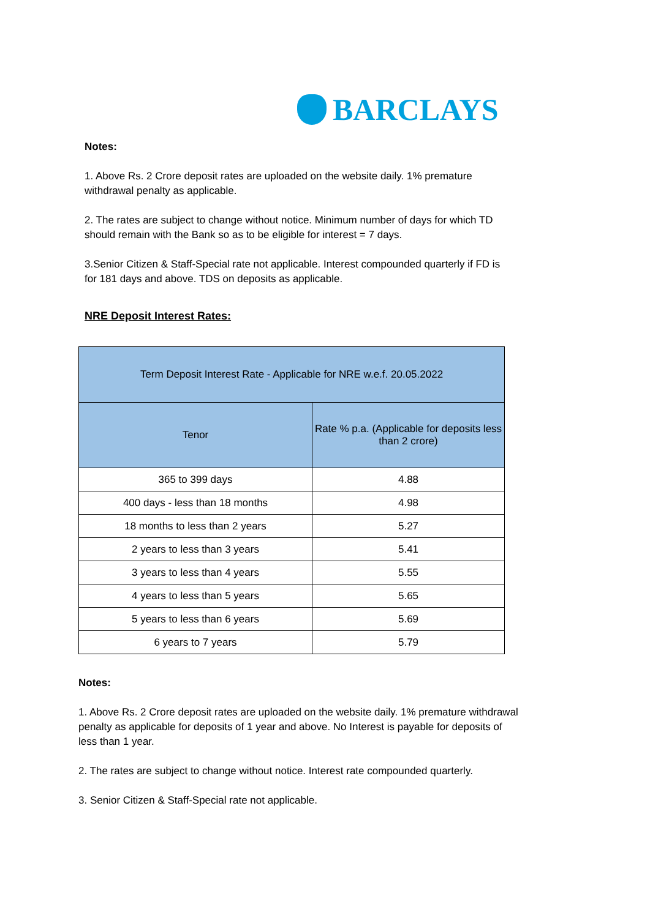BARCLAYS
Notes:
1. Above Rs. 2 Crore deposit rates are uploaded on the website daily. 1% premature withdrawal penalty as applicable.
2. The rates are subject to change without notice. Minimum number of days for which TD should remain with the Bank so as to be eligible for interest = 7 days.
3.Senior Citizen & Staff-Special rate not applicable. Interest compounded quarterly if FD is for 181 days and above. TDS on deposits as applicable.
NRE Deposit Interest Rates:
| Term Deposit Interest Rate - Applicable for NRE w.e.f. 20.05.2022 | |
| --- | --- |
| Tenor | Rate % p.a. (Applicable for deposits less than 2 crore) |
| 365 to 399 days | 4.88 |
| 400 days - less than 18 months | 4.98 |
| 18 months to less than 2 years | 5.27 |
| 2 years to less than 3 years | 5.41 |
| 3 years to less than 4 years | 5.55 |
| 4 years to less than 5 years | 5.65 |
| 5 years to less than 6 years | 5.69 |
| 6 years to 7 years | 5.79 |
Notes:
1. Above Rs. 2 Crore deposit rates are uploaded on the website daily. 1% premature withdrawal penalty as applicable for deposits of 1 year and above. No Interest is payable for deposits of less than 1 year.
2. The rates are subject to change without notice. Interest rate compounded quarterly.
3. Senior Citizen & Staff-Special rate not applicable.